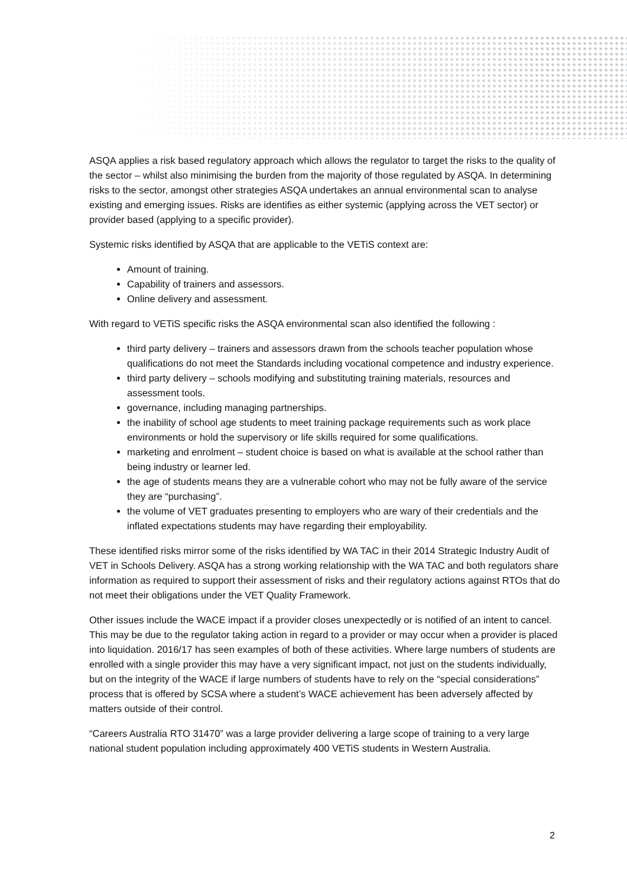ASQA applies a risk based regulatory approach which allows the regulator to target the risks to the quality of the sector – whilst also minimising the burden from the majority of those regulated by ASQA. In determining risks to the sector, amongst other strategies ASQA undertakes an annual environmental scan to analyse existing and emerging issues. Risks are identifies as either systemic (applying across the VET sector) or provider based (applying to a specific provider).
Systemic risks identified by ASQA that are applicable to the VETiS context are:
Amount of training.
Capability of trainers and assessors.
Online delivery and assessment.
With regard to VETiS specific risks the ASQA environmental scan also identified the following :
third party delivery – trainers and assessors drawn from the schools teacher population whose qualifications do not meet the Standards including vocational competence and industry experience.
third party delivery – schools modifying and substituting training materials, resources and assessment tools.
governance, including managing partnerships.
the inability of school age students to meet training package requirements such as work place environments or hold the supervisory or life skills required for some qualifications.
marketing and enrolment – student choice is based on what is available at the school rather than being industry or learner led.
the age of students means they are a vulnerable cohort who may not be fully aware of the service they are “purchasing”.
the volume of VET graduates presenting to employers who are wary of their credentials and the inflated expectations students may have regarding their employability.
These identified risks mirror some of the risks identified by WA TAC in their 2014 Strategic Industry Audit of VET in Schools Delivery. ASQA has a strong working relationship with the WA TAC and both regulators share information as required to support their assessment of risks and their regulatory actions against RTOs that do not meet their obligations under the VET Quality Framework.
Other issues include the WACE impact if a provider closes unexpectedly or is notified of an intent to cancel. This may be due to the regulator taking action in regard to a provider or may occur when a provider is placed into liquidation. 2016/17 has seen examples of both of these activities. Where large numbers of students are enrolled with a single provider this may have a very significant impact, not just on the students individually, but on the integrity of the WACE if large numbers of students have to rely on the “special considerations” process that is offered by SCSA where a student’s WACE achievement has been adversely affected by matters outside of their control.
“Careers Australia RTO 31470” was a large provider delivering a large scope of training to a very large national student population including approximately 400 VETiS students in Western Australia.
2